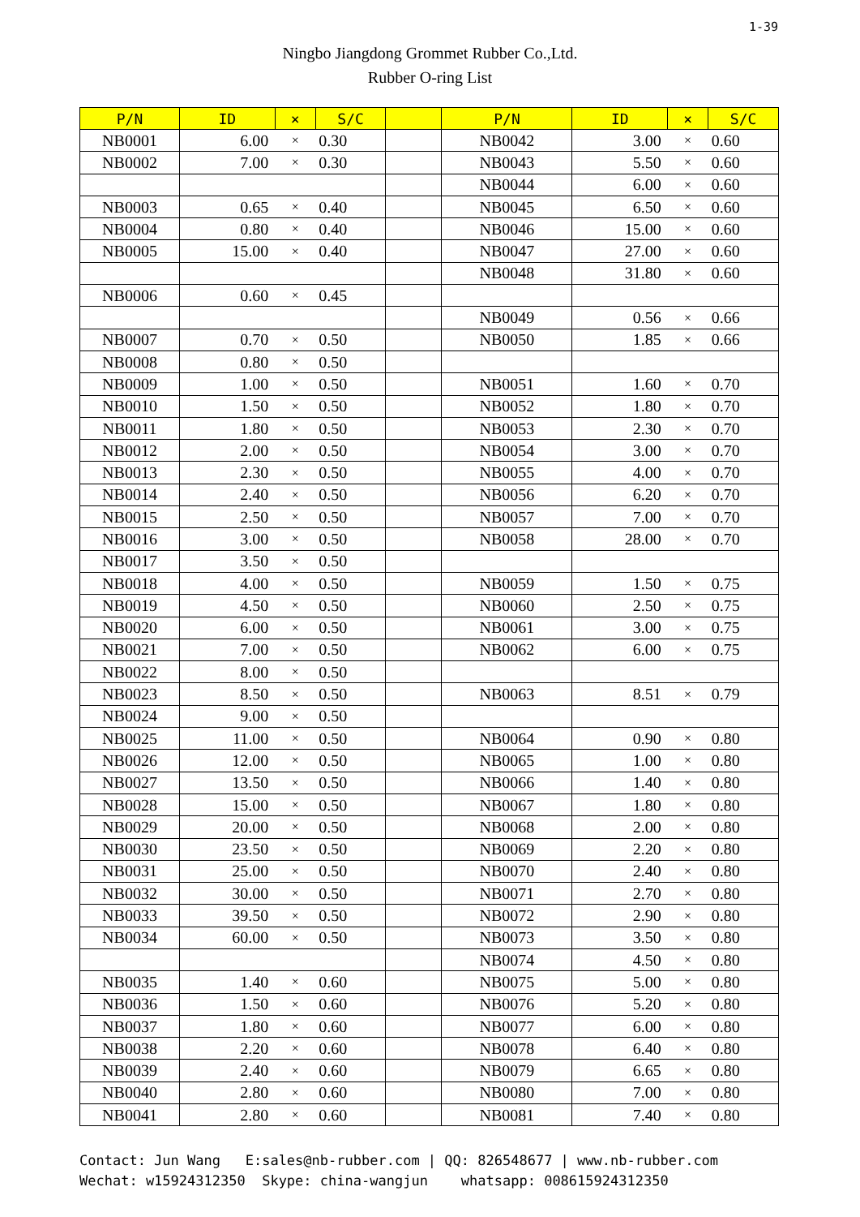1-39
Ningbo Jiangdong Grommet Rubber Co.,Ltd.
Rubber O-ring List
| P/N | ID | × | S/C | | P/N | ID | × | S/C |
| --- | --- | --- | --- | --- | --- | --- | --- | --- |
| NB0001 | 6.00 | × | 0.30 | | NB0042 | 3.00 | × | 0.60 |
| NB0002 | 7.00 | × | 0.30 | | NB0043 | 5.50 | × | 0.60 |
| | | | | | NB0044 | 6.00 | × | 0.60 |
| NB0003 | 0.65 | × | 0.40 | | NB0045 | 6.50 | × | 0.60 |
| NB0004 | 0.80 | × | 0.40 | | NB0046 | 15.00 | × | 0.60 |
| NB0005 | 15.00 | × | 0.40 | | NB0047 | 27.00 | × | 0.60 |
| | | | | | NB0048 | 31.80 | × | 0.60 |
| NB0006 | 0.60 | × | 0.45 | | | | | |
| | | | | | NB0049 | 0.56 | × | 0.66 |
| NB0007 | 0.70 | × | 0.50 | | NB0050 | 1.85 | × | 0.66 |
| NB0008 | 0.80 | × | 0.50 | | | | | |
| NB0009 | 1.00 | × | 0.50 | | NB0051 | 1.60 | × | 0.70 |
| NB0010 | 1.50 | × | 0.50 | | NB0052 | 1.80 | × | 0.70 |
| NB0011 | 1.80 | × | 0.50 | | NB0053 | 2.30 | × | 0.70 |
| NB0012 | 2.00 | × | 0.50 | | NB0054 | 3.00 | × | 0.70 |
| NB0013 | 2.30 | × | 0.50 | | NB0055 | 4.00 | × | 0.70 |
| NB0014 | 2.40 | × | 0.50 | | NB0056 | 6.20 | × | 0.70 |
| NB0015 | 2.50 | × | 0.50 | | NB0057 | 7.00 | × | 0.70 |
| NB0016 | 3.00 | × | 0.50 | | NB0058 | 28.00 | × | 0.70 |
| NB0017 | 3.50 | × | 0.50 | | | | | |
| NB0018 | 4.00 | × | 0.50 | | NB0059 | 1.50 | × | 0.75 |
| NB0019 | 4.50 | × | 0.50 | | NB0060 | 2.50 | × | 0.75 |
| NB0020 | 6.00 | × | 0.50 | | NB0061 | 3.00 | × | 0.75 |
| NB0021 | 7.00 | × | 0.50 | | NB0062 | 6.00 | × | 0.75 |
| NB0022 | 8.00 | × | 0.50 | | | | | |
| NB0023 | 8.50 | × | 0.50 | | NB0063 | 8.51 | × | 0.79 |
| NB0024 | 9.00 | × | 0.50 | | | | | |
| NB0025 | 11.00 | × | 0.50 | | NB0064 | 0.90 | × | 0.80 |
| NB0026 | 12.00 | × | 0.50 | | NB0065 | 1.00 | × | 0.80 |
| NB0027 | 13.50 | × | 0.50 | | NB0066 | 1.40 | × | 0.80 |
| NB0028 | 15.00 | × | 0.50 | | NB0067 | 1.80 | × | 0.80 |
| NB0029 | 20.00 | × | 0.50 | | NB0068 | 2.00 | × | 0.80 |
| NB0030 | 23.50 | × | 0.50 | | NB0069 | 2.20 | × | 0.80 |
| NB0031 | 25.00 | × | 0.50 | | NB0070 | 2.40 | × | 0.80 |
| NB0032 | 30.00 | × | 0.50 | | NB0071 | 2.70 | × | 0.80 |
| NB0033 | 39.50 | × | 0.50 | | NB0072 | 2.90 | × | 0.80 |
| NB0034 | 60.00 | × | 0.50 | | NB0073 | 3.50 | × | 0.80 |
| | | | | | NB0074 | 4.50 | × | 0.80 |
| NB0035 | 1.40 | × | 0.60 | | NB0075 | 5.00 | × | 0.80 |
| NB0036 | 1.50 | × | 0.60 | | NB0076 | 5.20 | × | 0.80 |
| NB0037 | 1.80 | × | 0.60 | | NB0077 | 6.00 | × | 0.80 |
| NB0038 | 2.20 | × | 0.60 | | NB0078 | 6.40 | × | 0.80 |
| NB0039 | 2.40 | × | 0.60 | | NB0079 | 6.65 | × | 0.80 |
| NB0040 | 2.80 | × | 0.60 | | NB0080 | 7.00 | × | 0.80 |
| NB0041 | 2.80 | × | 0.60 | | NB0081 | 7.40 | × | 0.80 |
Contact: Jun Wang E:sales@nb-rubber.com | QQ: 826548677 | www.nb-rubber.com Wechat: w15924312350 Skype: china-wangjun whatsapp: 008615924312350